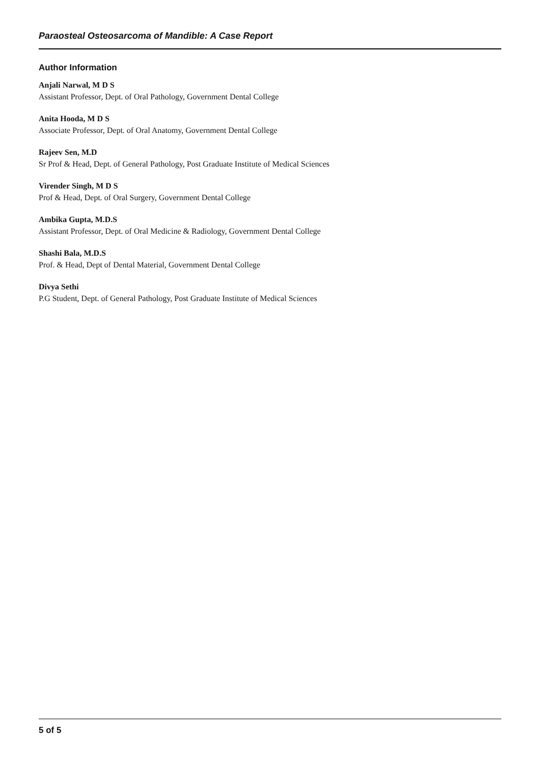Paraosteal Osteosarcoma of Mandible: A Case Report
Author Information
Anjali Narwal, M D S
Assistant Professor, Dept. of Oral Pathology, Government Dental College
Anita Hooda, M D S
Associate Professor, Dept. of Oral Anatomy, Government Dental College
Rajeev Sen, M.D
Sr Prof & Head, Dept. of General Pathology, Post Graduate Institute of Medical Sciences
Virender Singh, M D S
Prof & Head, Dept. of Oral Surgery, Government Dental College
Ambika Gupta, M.D.S
Assistant Professor, Dept. of Oral Medicine & Radiology, Government Dental College
Shashi Bala, M.D.S
Prof. & Head, Dept of Dental Material, Government Dental College
Divya Sethi
P.G Student, Dept. of General Pathology, Post Graduate Institute of Medical Sciences
5 of 5